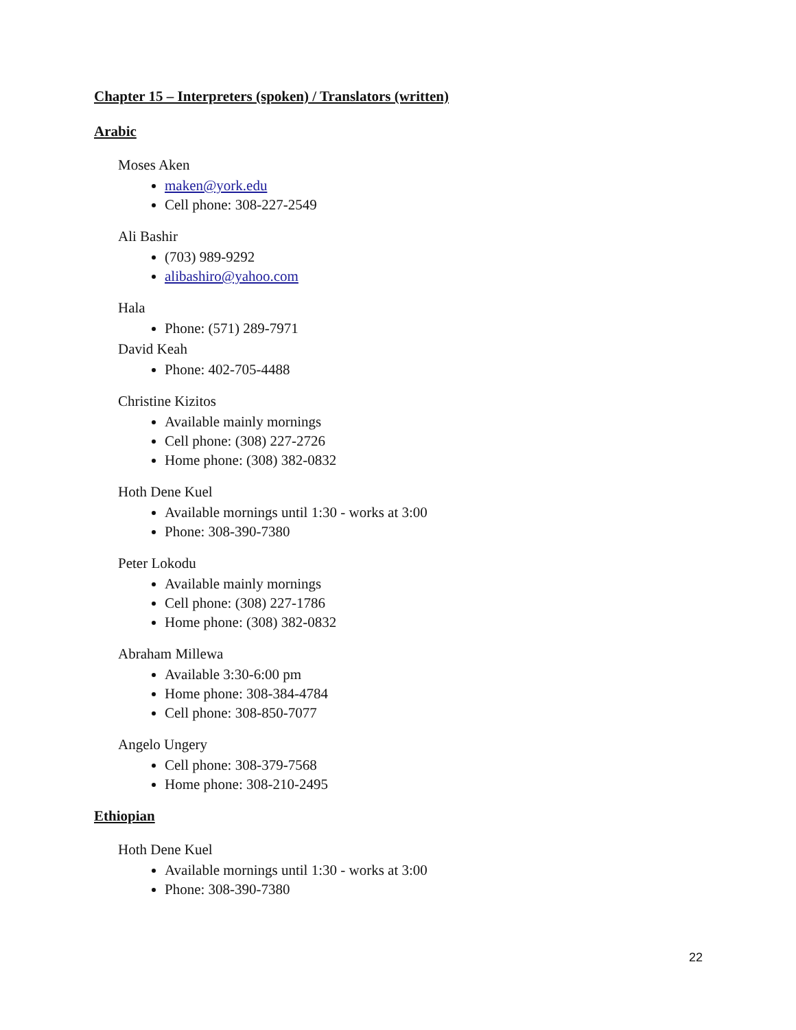Chapter 15 – Interpreters (spoken) / Translators (written)
Arabic
Moses Aken
maken@york.edu
Cell phone: 308-227-2549
Ali Bashir
(703) 989-9292
alibashiro@yahoo.com
Hala
Phone: (571) 289-7971
David Keah
Phone: 402-705-4488
Christine Kizitos
Available mainly mornings
Cell phone: (308) 227-2726
Home phone: (308) 382-0832
Hoth Dene Kuel
Available mornings until 1:30 - works at 3:00
Phone: 308-390-7380
Peter Lokodu
Available mainly mornings
Cell phone: (308) 227-1786
Home phone: (308) 382-0832
Abraham Millewa
Available 3:30-6:00 pm
Home phone: 308-384-4784
Cell phone: 308-850-7077
Angelo Ungery
Cell phone: 308-379-7568
Home phone: 308-210-2495
Ethiopian
Hoth Dene Kuel
Available mornings until 1:30 - works at 3:00
Phone: 308-390-7380
22